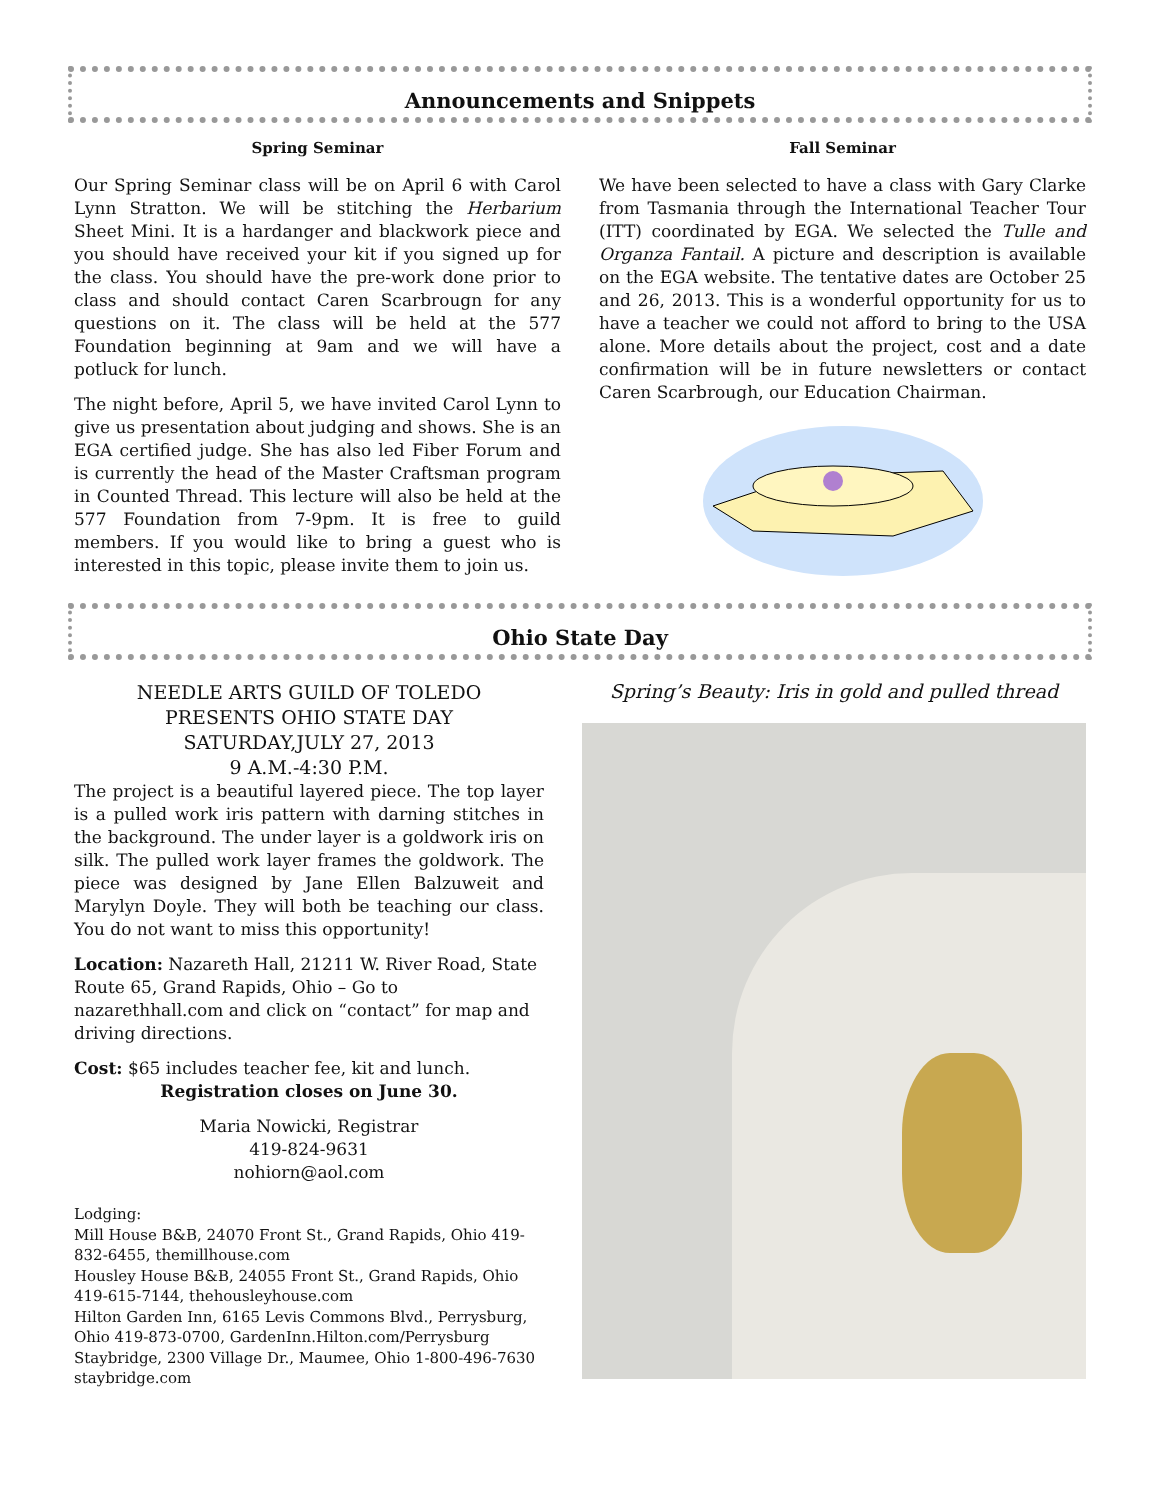Announcements and Snippets
Spring Seminar
Our Spring Seminar class will be on April 6 with Carol Lynn Stratton. We will be stitching the Herbarium Sheet Mini. It is a hardanger and blackwork piece and you should have received your kit if you signed up for the class. You should have the pre-work done prior to class and should contact Caren Scarbrougn for any questions on it. The class will be held at the 577 Foundation beginning at 9am and we will have a potluck for lunch.
The night before, April 5, we have invited Carol Lynn to give us presentation about judging and shows. She is an EGA certified judge. She has also led Fiber Forum and is currently the head of the Master Craftsman program in Counted Thread. This lecture will also be held at the 577 Foundation from 7-9pm. It is free to guild members. If you would like to bring a guest who is interested in this topic, please invite them to join us.
Fall Seminar
We have been selected to have a class with Gary Clarke from Tasmania through the International Teacher Tour (ITT) coordinated by EGA. We selected the Tulle and Organza Fantail. A picture and description is available on the EGA website. The tentative dates are October 25 and 26, 2013. This is a wonderful opportunity for us to have a teacher we could not afford to bring to the USA alone. More details about the project, cost and a date confirmation will be in future newsletters or contact Caren Scarbrough, our Education Chairman.
Ohio State Day
NEEDLE ARTS GUILD OF TOLEDO
PRESENTS OHIO STATE DAY
SATURDAY,JULY 27, 2013
9 A.M.-4:30 P.M.
The project is a beautiful layered piece. The top layer is a pulled work iris pattern with darning stitches in the background. The under layer is a goldwork iris on silk. The pulled work layer frames the goldwork. The piece was designed by Jane Ellen Balzuweit and Marylyn Doyle. They will both be teaching our class. You do not want to miss this opportunity!
Location: Nazareth Hall, 21211 W. River Road, State Route 65, Grand Rapids, Ohio – Go to nazarethhall.com and click on “contact” for map and driving directions.
Cost: $65 includes teacher fee, kit and lunch.
Registration closes on June 30.
Maria Nowicki, Registrar
419-824-9631
nohiorn@aol.com
Lodging:
Mill House B&B, 24070 Front St., Grand Rapids, Ohio 419-832-6455, themillhouse.com
Housley House B&B, 24055 Front St., Grand Rapids, Ohio 419-615-7144, thehousleyhouse.com
Hilton Garden Inn, 6165 Levis Commons Blvd., Perrysburg, Ohio 419-873-0700, GardenInn.Hilton.com/Perrysburg
Staybridge, 2300 Village Dr., Maumee, Ohio 1-800-496-7630 staybridge.com
Spring’s Beauty: Iris in gold and pulled thread